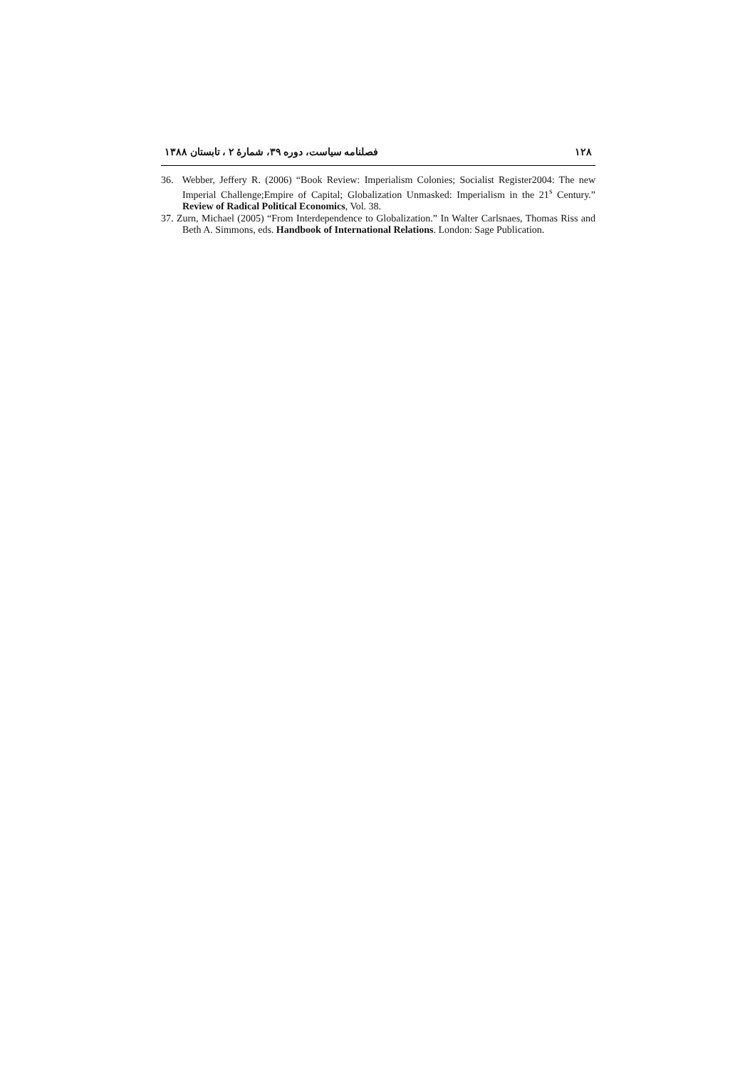۱۲۸ فصلنامه سیاست، دوره ۳۹، شمارهٔ ۲ ، تابستان ۱۳۸۸
36. Webber, Jeffery R. (2006) “Book Review: Imperialism Colonies; Socialist Register2004: The new Imperial Challenge;Empire of Capital; Globalization Unmasked: Imperialism in the 21<sup>s</sup> Century.” Review of Radical Political Economics, Vol. 38.
37. Zurn, Michael (2005) “From Interdependence to Globalization.” In Walter Carlsnaes, Thomas Riss and Beth A. Simmons, eds. Handbook of International Relations. London: Sage Publication.